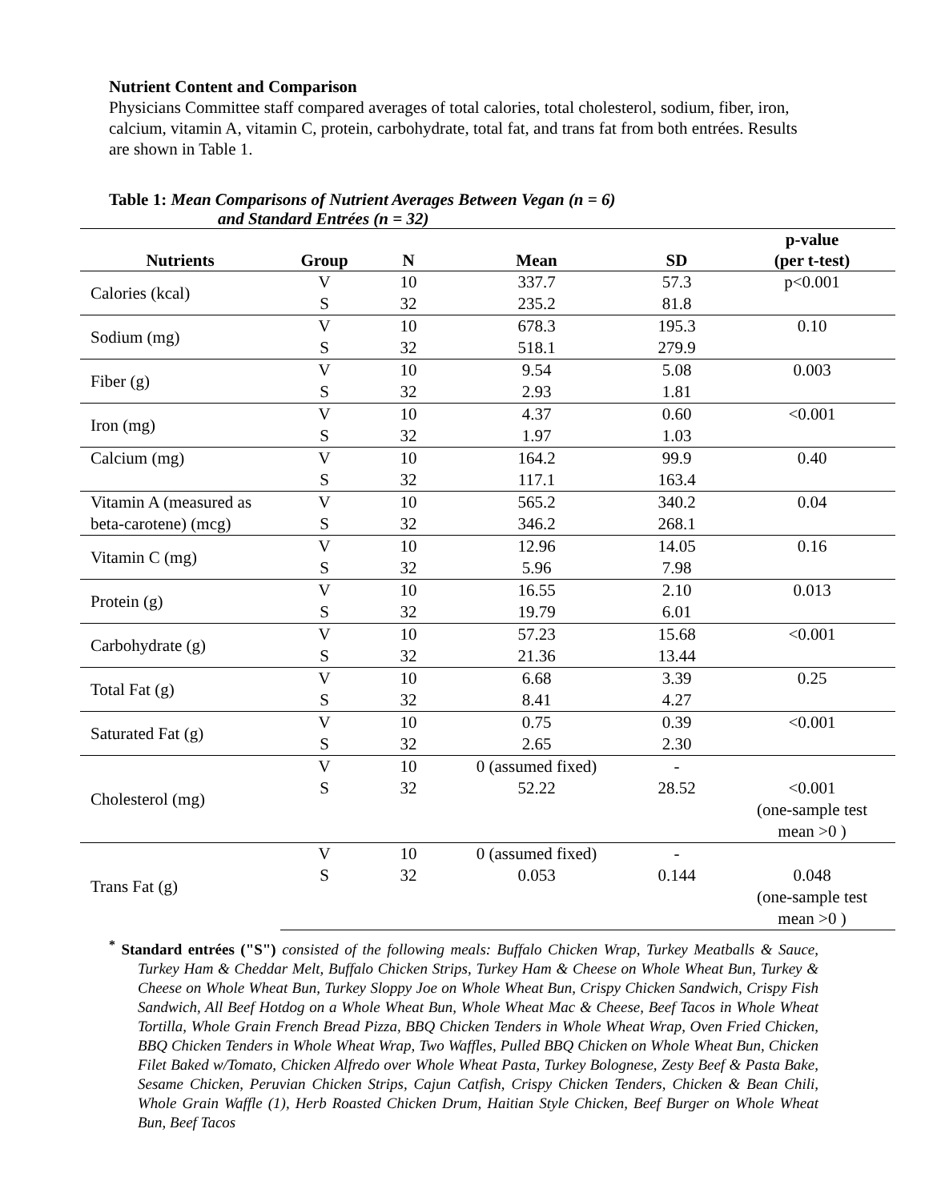Nutrient Content and Comparison
Physicians Committee staff compared averages of total calories, total cholesterol, sodium, fiber, iron, calcium, vitamin A, vitamin C, protein, carbohydrate, total fat, and trans fat from both entrées. Results are shown in Table 1.
Table 1: Mean Comparisons of Nutrient Averages Between Vegan (n = 6)
and Standard Entrées (n = 32)
| Nutrients | Group | N | Mean | SD | p-value (per t-test) |
| --- | --- | --- | --- | --- | --- |
| Calories (kcal) | V | 10 | 337.7 | 57.3 | p<0.001 |
| | S | 32 | 235.2 | 81.8 | |
| Sodium (mg) | V | 10 | 678.3 | 195.3 | 0.10 |
| | S | 32 | 518.1 | 279.9 | |
| Fiber (g) | V | 10 | 9.54 | 5.08 | 0.003 |
| | S | 32 | 2.93 | 1.81 | |
| Iron (mg) | V | 10 | 4.37 | 0.60 | <0.001 |
| | S | 32 | 1.97 | 1.03 | |
| Calcium (mg) | V | 10 | 164.2 | 99.9 | 0.40 |
| | S | 32 | 117.1 | 163.4 | |
| Vitamin A (measured as | V | 10 | 565.2 | 340.2 | 0.04 |
| beta-carotene) (mcg) | S | 32 | 346.2 | 268.1 | |
| Vitamin C (mg) | V | 10 | 12.96 | 14.05 | 0.16 |
| | S | 32 | 5.96 | 7.98 | |
| Protein (g) | V | 10 | 16.55 | 2.10 | 0.013 |
| | S | 32 | 19.79 | 6.01 | |
| Carbohydrate (g) | V | 10 | 57.23 | 15.68 | <0.001 |
| | S | 32 | 21.36 | 13.44 | |
| Total Fat (g) | V | 10 | 6.68 | 3.39 | 0.25 |
| | S | 32 | 8.41 | 4.27 | |
| Saturated Fat (g) | V | 10 | 0.75 | 0.39 | <0.001 |
| | S | 32 | 2.65 | 2.30 | |
| Cholesterol (mg) | V | 10 | 0 (assumed fixed) | - | |
| | S | 32 | 52.22 | 28.52 | <0.001 (one-sample test mean >0 ) |
| Trans Fat (g) | V | 10 | 0 (assumed fixed) | - | |
| | S | 32 | 0.053 | 0.144 | 0.048 (one-sample test mean >0 ) |
<sup>*</sup> Standard entrées ("S") consisted of the following meals: Buffalo Chicken Wrap, Turkey Meatballs & Sauce, Turkey Ham & Cheddar Melt, Buffalo Chicken Strips, Turkey Ham & Cheese on Whole Wheat Bun, Turkey & Cheese on Whole Wheat Bun, Turkey Sloppy Joe on Whole Wheat Bun, Crispy Chicken Sandwich, Crispy Fish Sandwich, All Beef Hotdog on a Whole Wheat Bun, Whole Wheat Mac & Cheese, Beef Tacos in Whole Wheat Tortilla, Whole Grain French Bread Pizza, BBQ Chicken Tenders in Whole Wheat Wrap, Oven Fried Chicken, BBQ Chicken Tenders in Whole Wheat Wrap, Two Waffles, Pulled BBQ Chicken on Whole Wheat Bun, Chicken Filet Baked w/Tomato, Chicken Alfredo over Whole Wheat Pasta, Turkey Bolognese, Zesty Beef & Pasta Bake, Sesame Chicken, Peruvian Chicken Strips, Cajun Catfish, Crispy Chicken Tenders, Chicken & Bean Chili, Whole Grain Waffle (1), Herb Roasted Chicken Drum, Haitian Style Chicken, Beef Burger on Whole Wheat Bun, Beef Tacos